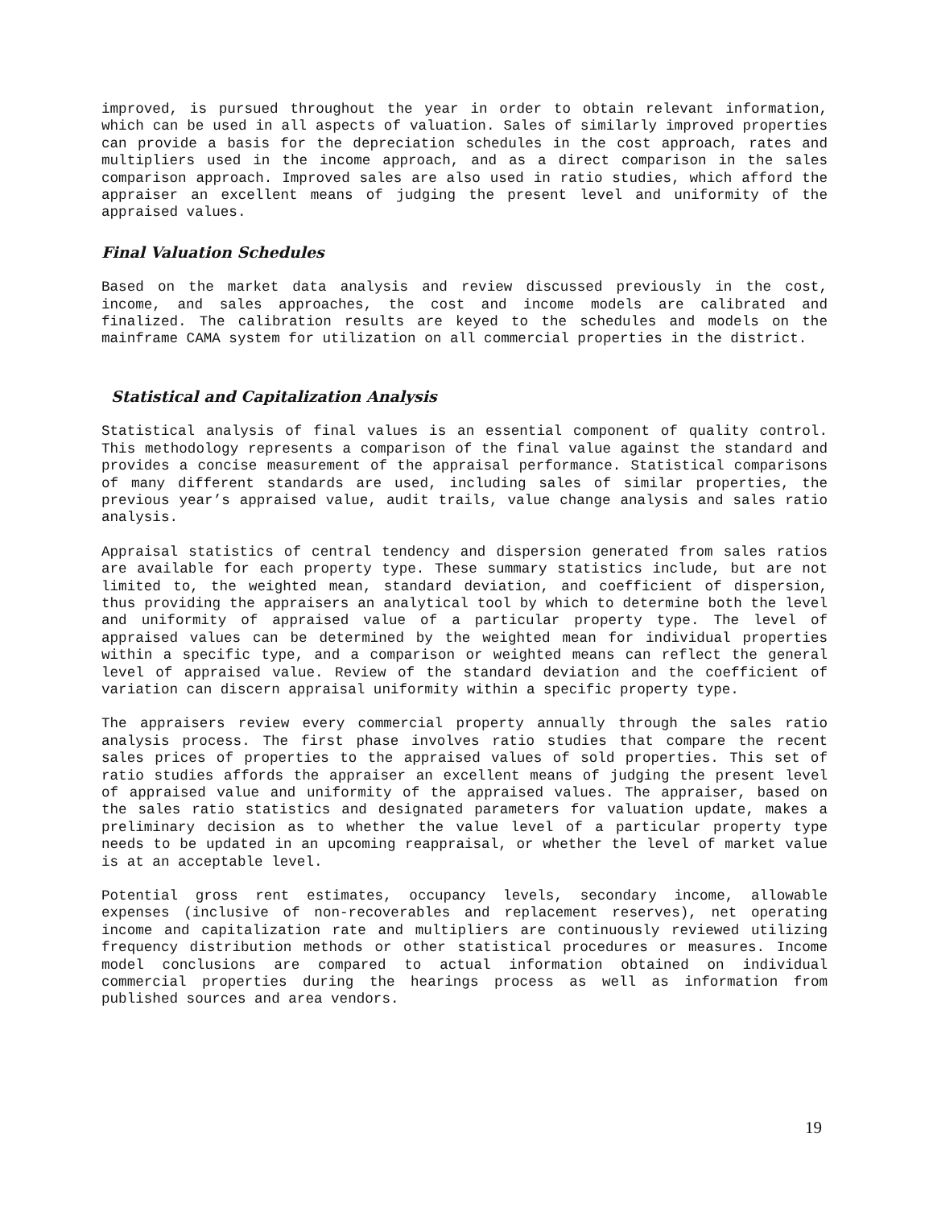improved, is pursued throughout the year in order to obtain relevant information, which can be used in all aspects of valuation. Sales of similarly improved properties can provide a basis for the depreciation schedules in the cost approach, rates and multipliers used in the income approach, and as a direct comparison in the sales comparison approach. Improved sales are also used in ratio studies, which afford the appraiser an excellent means of judging the present level and uniformity of the appraised values.
Final Valuation Schedules
Based on the market data analysis and review discussed previously in the cost, income, and sales approaches, the cost and income models are calibrated and finalized. The calibration results are keyed to the schedules and models on the mainframe CAMA system for utilization on all commercial properties in the district.
Statistical and Capitalization Analysis
Statistical analysis of final values is an essential component of quality control. This methodology represents a comparison of the final value against the standard and provides a concise measurement of the appraisal performance. Statistical comparisons of many different standards are used, including sales of similar properties, the previous year’s appraised value, audit trails, value change analysis and sales ratio analysis.
Appraisal statistics of central tendency and dispersion generated from sales ratios are available for each property type. These summary statistics include, but are not limited to, the weighted mean, standard deviation, and coefficient of dispersion, thus providing the appraisers an analytical tool by which to determine both the level and uniformity of appraised value of a particular property type. The level of appraised values can be determined by the weighted mean for individual properties within a specific type, and a comparison or weighted means can reflect the general level of appraised value. Review of the standard deviation and the coefficient of variation can discern appraisal uniformity within a specific property type.
The appraisers review every commercial property annually through the sales ratio analysis process. The first phase involves ratio studies that compare the recent sales prices of properties to the appraised values of sold properties. This set of ratio studies affords the appraiser an excellent means of judging the present level of appraised value and uniformity of the appraised values. The appraiser, based on the sales ratio statistics and designated parameters for valuation update, makes a preliminary decision as to whether the value level of a particular property type needs to be updated in an upcoming reappraisal, or whether the level of market value is at an acceptable level.
Potential gross rent estimates, occupancy levels, secondary income, allowable expenses (inclusive of non-recoverables and replacement reserves), net operating income and capitalization rate and multipliers are continuously reviewed utilizing frequency distribution methods or other statistical procedures or measures. Income model conclusions are compared to actual information obtained on individual commercial properties during the hearings process as well as information from published sources and area vendors.
19